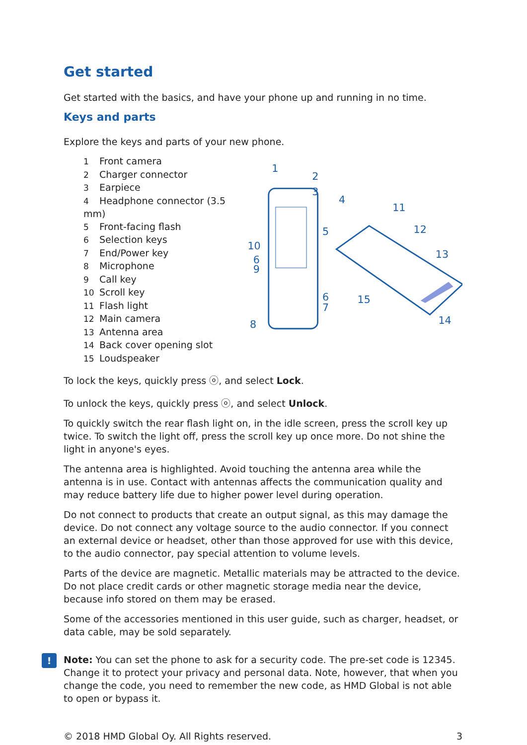Get started
Get started with the basics, and have your phone up and running in no time.
Keys and parts
Explore the keys and parts of your new phone.
1 Front camera
2 Charger connector
3 Earpiece
4 Headphone connector (3.5 mm)
5 Front-facing flash
6 Selection keys
7 End/Power key
8 Microphone
9 Call key
10 Scroll key
11 Flash light
12 Main camera
13 Antenna area
14 Back cover opening slot
15 Loudspeaker
1
2
3
4
5
10
6
9
6
7
8
11
12
13
15
14
To lock the keys, quickly press ⓞ, and select Lock.
To unlock the keys, quickly press ⓞ, and select Unlock.
To quickly switch the rear flash light on, in the idle screen, press the scroll key up twice. To switch the light off, press the scroll key up once more. Do not shine the light in anyone's eyes.
The antenna area is highlighted. Avoid touching the antenna area while the antenna is in use. Contact with antennas affects the communication quality and may reduce battery life due to higher power level during operation.
Do not connect to products that create an output signal, as this may damage the device. Do not connect any voltage source to the audio connector. If you connect an external device or headset, other than those approved for use with this device, to the audio connector, pay special attention to volume levels.
Parts of the device are magnetic. Metallic materials may be attracted to the device. Do not place credit cards or other magnetic storage media near the device, because info stored on them may be erased.
Some of the accessories mentioned in this user guide, such as charger, headset, or data cable, may be sold separately.
!
Note: You can set the phone to ask for a security code. The pre-set code is 12345. Change it to protect your privacy and personal data. Note, however, that when you change the code, you need to remember the new code, as HMD Global is not able to open or bypass it.
© 2018 HMD Global Oy. All Rights reserved. 3